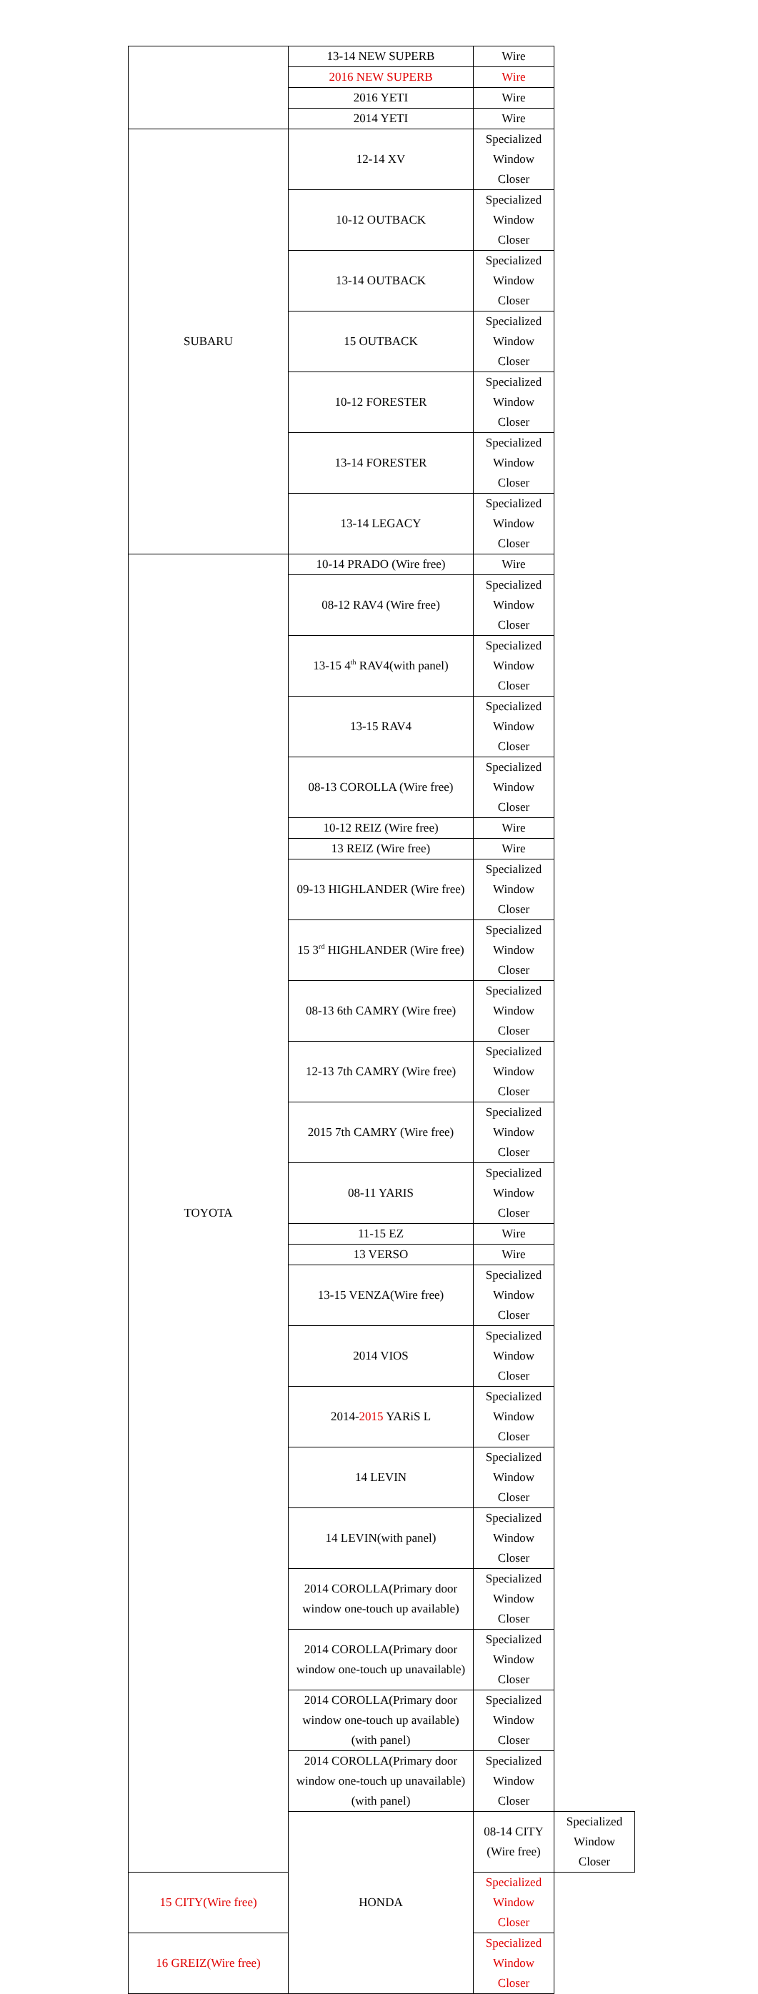| | 13-14 NEW SUPERB | Wire | |
| | 2016 NEW SUPERB | Wire | |
| | 2016 YETI | Wire | |
| | 2014 YETI | Wire | |
| SUBARU | 12-14 XV | Specialized Window Closer | |
| | 10-12 OUTBACK | Specialized Window Closer | |
| | 13-14 OUTBACK | Specialized Window Closer | |
| | 15 OUTBACK | Specialized Window Closer | |
| | 10-12 FORESTER | Specialized Window Closer | |
| | 13-14 FORESTER | Specialized Window Closer | |
| | 13-14 LEGACY | Specialized Window Closer | |
| TOYOTA | 10-14 PRADO (Wire free) | Wire | |
| | 08-12 RAV4 (Wire free) | Specialized Window Closer | |
| | 13-15 4<sup>th</sup> RAV4(with panel) | Specialized Window Closer | |
| | 13-15 RAV4 | Specialized Window Closer | |
| | 08-13 COROLLA (Wire free) | Specialized Window Closer | |
| | 10-12 REIZ (Wire free) | Wire | |
| | 13 REIZ (Wire free) | Wire | |
| | 09-13 HIGHLANDER (Wire free) | Specialized Window Closer | |
| | 15 3<sup>rd</sup> HIGHLANDER (Wire free) | Specialized Window Closer | |
| | 08-13 6th CAMRY (Wire free) | Specialized Window Closer | |
| | 12-13 7th CAMRY (Wire free) | Specialized Window Closer | |
| | 2015 7th CAMRY (Wire free) | Specialized Window Closer | |
| | 08-11 YARIS | Specialized Window Closer | |
| | 11-15 EZ | Wire | |
| | 13 VERSO | Wire | |
| | 13-15 VENZA(Wire free) | Specialized Window Closer | |
| | 2014 VIOS | Specialized Window Closer | |
| | 2014- 2015 YARiS L | Specialized Window Closer | |
| | 14 LEVIN | Specialized Window Closer | |
| | 14 LEVIN(with panel) | Specialized Window Closer | |
| | 2014 COROLLA(Primary door window one-touch up available) | Specialized Window Closer | |
| | 2014 COROLLA(Primary door window one-touch up unavailable) | Specialized Window Closer | |
| | 2014 COROLLA(Primary door window one-touch up available)(with panel) | Specialized Window Closer | |
| | 2014 COROLLA(Primary door window one-touch up unavailable)(with panel) | Specialized Window Closer | |
| | HONDA | 08-14 CITY (Wire free) | Specialized Window Closer |
| 15 CITY(Wire free) | | Specialized Window Closer | |
| 16 GREIZ(Wire free) | | Specialized Window Closer | |